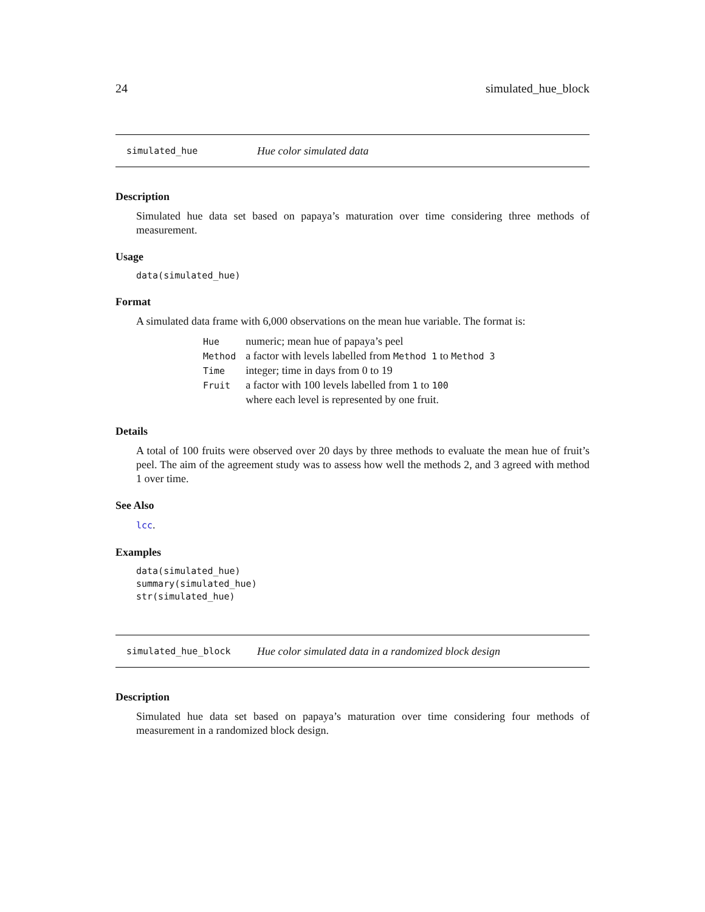24 simulated_hue_block
simulated_hue Hue color simulated data
Description
Simulated hue data set based on papaya’s maturation over time considering three methods of measurement.
Usage
data(simulated_hue)
Format
A simulated data frame with 6,000 observations on the mean hue variable. The format is:
| Hue | numeric; mean hue of papaya’s peel |
| Method | a factor with levels labelled from Method 1 to Method 3 |
| Time | integer; time in days from 0 to 19 |
| Fruit | a factor with 100 levels labelled from 1 to 100 where each level is represented by one fruit. |
Details
A total of 100 fruits were observed over 20 days by three methods to evaluate the mean hue of fruit’s peel. The aim of the agreement study was to assess how well the methods 2, and 3 agreed with method 1 over time.
See Also
lcc.
Examples
data(simulated_hue)
summary(simulated_hue)
str(simulated_hue)
simulated_hue_block Hue color simulated data in a randomized block design
Description
Simulated hue data set based on papaya’s maturation over time considering four methods of measurement in a randomized block design.